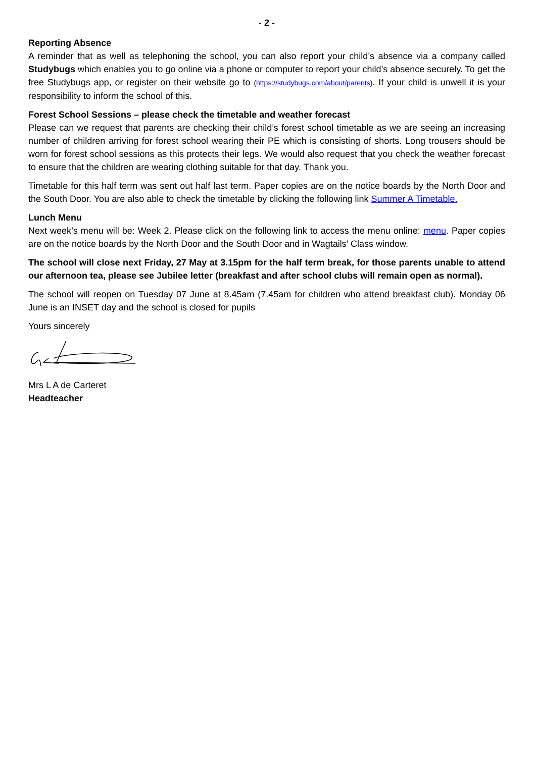- 2 -
Reporting Absence
A reminder that as well as telephoning the school, you can also report your child’s absence via a company called Studybugs which enables you to go online via a phone or computer to report your child’s absence securely. To get the free Studybugs app, or register on their website go to (https://studybugs.com/about/parents). If your child is unwell it is your responsibility to inform the school of this.
Forest School Sessions – please check the timetable and weather forecast
Please can we request that parents are checking their child’s forest school timetable as we are seeing an increasing number of children arriving for forest school wearing their PE which is consisting of shorts. Long trousers should be worn for forest school sessions as this protects their legs. We would also request that you check the weather forecast to ensure that the children are wearing clothing suitable for that day. Thank you.
Timetable for this half term was sent out half last term. Paper copies are on the notice boards by the North Door and the South Door. You are also able to check the timetable by clicking the following link Summer A Timetable.
Lunch Menu
Next week’s menu will be: Week 2. Please click on the following link to access the menu online: menu. Paper copies are on the notice boards by the North Door and the South Door and in Wagtails’ Class window.
The school will close next Friday, 27 May at 3.15pm for the half term break, for those parents unable to attend our afternoon tea, please see Jubilee letter (breakfast and after school clubs will remain open as normal).
The school will reopen on Tuesday 07 June at 8.45am (7.45am for children who attend breakfast club). Monday 06 June is an INSET day and the school is closed for pupils
Yours sincerely
Mrs L A de Carteret
Headteacher